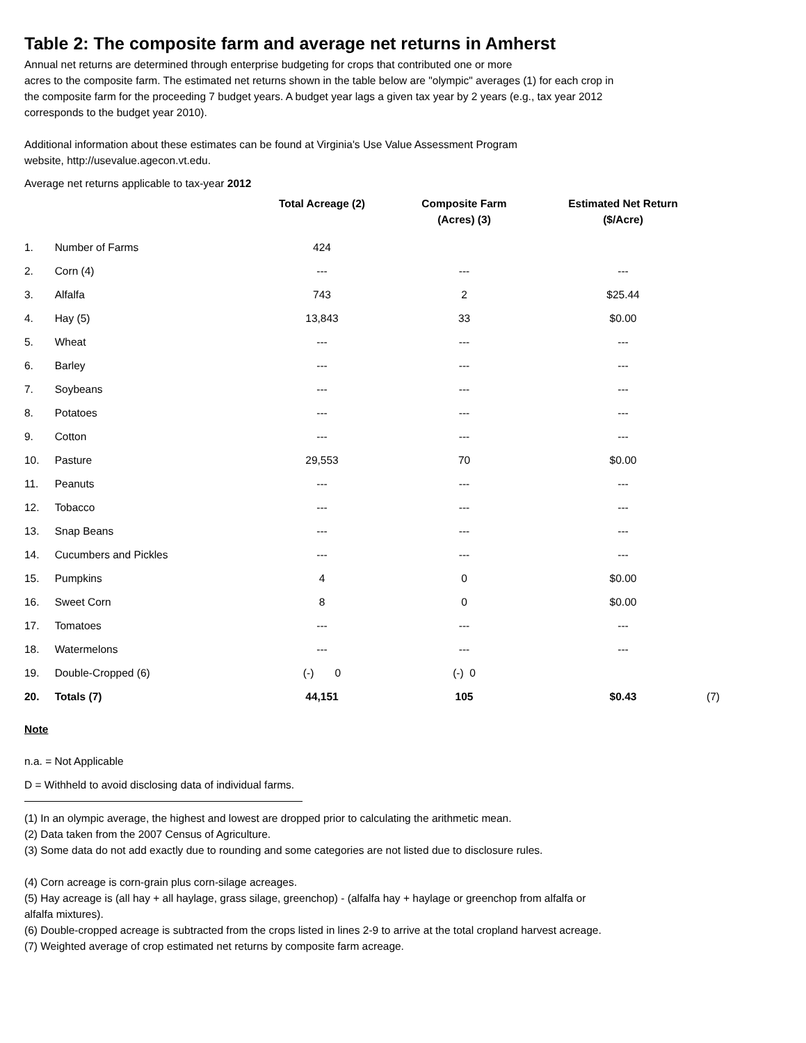Table 2: The composite farm and average net returns in Amherst
Annual net returns are determined through enterprise budgeting for crops that contributed one or more
acres to the composite farm. The estimated net returns shown in the table below are "olympic" averages (1) for each crop in
the composite farm for the proceeding 7 budget years. A budget year lags a given tax year by 2 years (e.g., tax year 2012
corresponds to the budget year 2010).
Additional information about these estimates can be found at Virginia's Use Value Assessment Program
website, http://usevalue.agecon.vt.edu.
Average net returns applicable to tax-year 2012
| | | Total Acreage (2) | Composite Farm (Acres) (3) | Estimated Net Return ($/Acre) | |
| --- | --- | --- | --- | --- | --- |
| 1. | Number of Farms | 424 | | | |
| 2. | Corn (4) | --- | --- | --- | |
| 3. | Alfalfa | 743 | 2 | $25.44 | |
| 4. | Hay (5) | 13,843 | 33 | $0.00 | |
| 5. | Wheat | --- | --- | --- | |
| 6. | Barley | --- | --- | --- | |
| 7. | Soybeans | --- | --- | --- | |
| 8. | Potatoes | --- | --- | --- | |
| 9. | Cotton | --- | --- | --- | |
| 10. | Pasture | 29,553 | 70 | $0.00 | |
| 11. | Peanuts | --- | --- | --- | |
| 12. | Tobacco | --- | --- | --- | |
| 13. | Snap Beans | --- | --- | --- | |
| 14. | Cucumbers and Pickles | --- | --- | --- | |
| 15. | Pumpkins | 4 | 0 | $0.00 | |
| 16. | Sweet Corn | 8 | 0 | $0.00 | |
| 17. | Tomatoes | --- | --- | --- | |
| 18. | Watermelons | --- | --- | --- | |
| 19. | Double-Cropped (6) | (-) 0 | (-) 0 | | |
| 20. | Totals (7) | 44,151 | 105 | $0.43 | (7) |
Note
n.a. = Not Applicable
D = Withheld to avoid disclosing data of individual farms.
(1) In an olympic average, the highest and lowest are dropped prior to calculating the arithmetic mean.
(2) Data taken from the 2007 Census of Agriculture.
(3) Some data do not add exactly due to rounding and some categories are not listed due to disclosure rules.
(4) Corn acreage is corn-grain plus corn-silage acreages.
(5) Hay acreage is (all hay + all haylage, grass silage, greenchop) - (alfalfa hay + haylage or greenchop from alfalfa or
alfalfa mixtures).
(6) Double-cropped acreage is subtracted from the crops listed in lines 2-9 to arrive at the total cropland harvest acreage.
(7) Weighted average of crop estimated net returns by composite farm acreage.